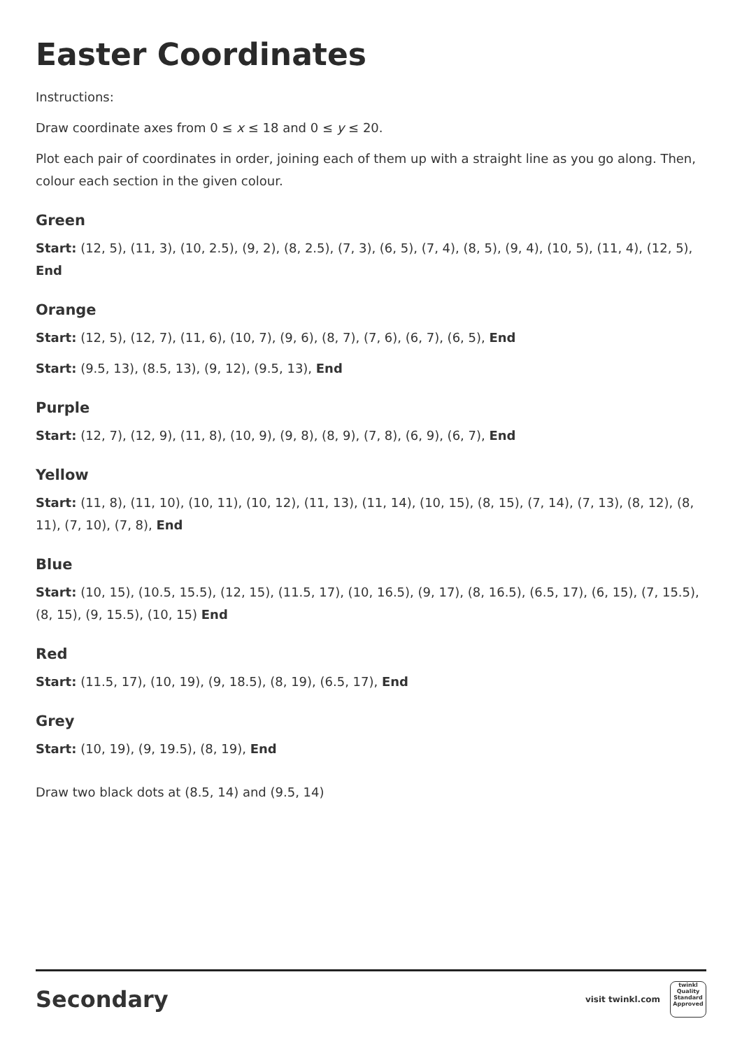Easter Coordinates
Instructions:
Draw coordinate axes from 0 ≤ x ≤ 18 and 0 ≤ y ≤ 20.
Plot each pair of coordinates in order, joining each of them up with a straight line as you go along. Then, colour each section in the given colour.
Green
Start: (12, 5), (11, 3), (10, 2.5), (9, 2), (8, 2.5), (7, 3), (6, 5), (7, 4), (8, 5), (9, 4), (10, 5), (11, 4), (12, 5), End
Orange
Start: (12, 5), (12, 7), (11, 6), (10, 7), (9, 6), (8, 7), (7, 6), (6, 7), (6, 5), End
Start: (9.5, 13), (8.5, 13), (9, 12), (9.5, 13), End
Purple
Start: (12, 7), (12, 9), (11, 8), (10, 9), (9, 8), (8, 9), (7, 8), (6, 9), (6, 7), End
Yellow
Start: (11, 8), (11, 10), (10, 11), (10, 12), (11, 13), (11, 14), (10, 15), (8, 15), (7, 14), (7, 13), (8, 12), (8, 11), (7, 10), (7, 8), End
Blue
Start: (10, 15), (10.5, 15.5), (12, 15), (11.5, 17), (10, 16.5), (9, 17), (8, 16.5), (6.5, 17), (6, 15), (7, 15.5), (8, 15), (9, 15.5), (10, 15) End
Red
Start: (11.5, 17), (10, 19), (9, 18.5), (8, 19), (6.5, 17), End
Grey
Start: (10, 19), (9, 19.5), (8, 19), End
Draw two black dots at (8.5, 14) and (9.5, 14)
Secondary visit twinkl.com twinkl
Quality Standard Approved